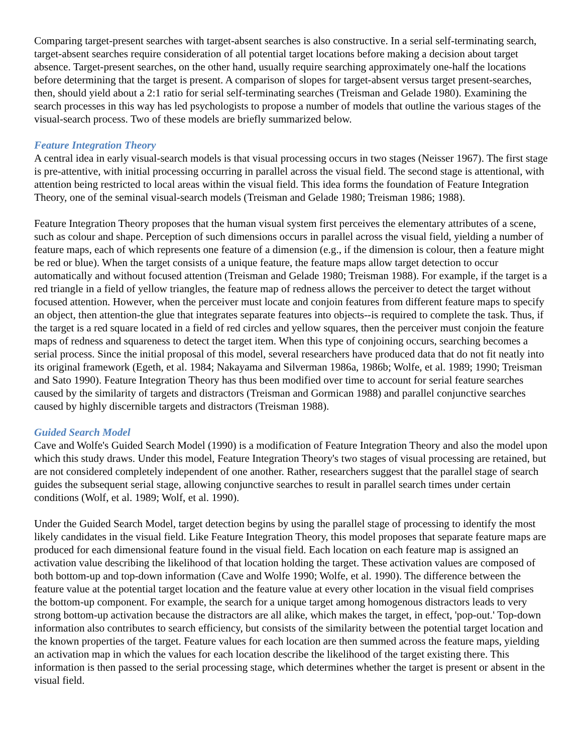Comparing target-present searches with target-absent searches is also constructive. In a serial self-terminating search, target-absent searches require consideration of all potential target locations before making a decision about target absence. Target-present searches, on the other hand, usually require searching approximately one-half the locations before determining that the target is present. A comparison of slopes for target-absent versus target present-searches, then, should yield about a 2:1 ratio for serial self-terminating searches (Treisman and Gelade 1980). Examining the search processes in this way has led psychologists to propose a number of models that outline the various stages of the visual-search process. Two of these models are briefly summarized below.
Feature Integration Theory
A central idea in early visual-search models is that visual processing occurs in two stages (Neisser 1967). The first stage is pre-attentive, with initial processing occurring in parallel across the visual field. The second stage is attentional, with attention being restricted to local areas within the visual field. This idea forms the foundation of Feature Integration Theory, one of the seminal visual-search models (Treisman and Gelade 1980; Treisman 1986; 1988).
Feature Integration Theory proposes that the human visual system first perceives the elementary attributes of a scene, such as colour and shape. Perception of such dimensions occurs in parallel across the visual field, yielding a number of feature maps, each of which represents one feature of a dimension (e.g., if the dimension is colour, then a feature might be red or blue). When the target consists of a unique feature, the feature maps allow target detection to occur automatically and without focused attention (Treisman and Gelade 1980; Treisman 1988). For example, if the target is a red triangle in a field of yellow triangles, the feature map of redness allows the perceiver to detect the target without focused attention. However, when the perceiver must locate and conjoin features from different feature maps to specify an object, then attention-the glue that integrates separate features into objects--is required to complete the task. Thus, if the target is a red square located in a field of red circles and yellow squares, then the perceiver must conjoin the feature maps of redness and squareness to detect the target item. When this type of conjoining occurs, searching becomes a serial process. Since the initial proposal of this model, several researchers have produced data that do not fit neatly into its original framework (Egeth, et al. 1984; Nakayama and Silverman 1986a, 1986b; Wolfe, et al. 1989; 1990; Treisman and Sato 1990). Feature Integration Theory has thus been modified over time to account for serial feature searches caused by the similarity of targets and distractors (Treisman and Gormican 1988) and parallel conjunctive searches caused by highly discernible targets and distractors (Treisman 1988).
Guided Search Model
Cave and Wolfe's Guided Search Model (1990) is a modification of Feature Integration Theory and also the model upon which this study draws. Under this model, Feature Integration Theory's two stages of visual processing are retained, but are not considered completely independent of one another. Rather, researchers suggest that the parallel stage of search guides the subsequent serial stage, allowing conjunctive searches to result in parallel search times under certain conditions (Wolf, et al. 1989; Wolf, et al. 1990).
Under the Guided Search Model, target detection begins by using the parallel stage of processing to identify the most likely candidates in the visual field. Like Feature Integration Theory, this model proposes that separate feature maps are produced for each dimensional feature found in the visual field. Each location on each feature map is assigned an activation value describing the likelihood of that location holding the target. These activation values are composed of both bottom-up and top-down information (Cave and Wolfe 1990; Wolfe, et al. 1990). The difference between the feature value at the potential target location and the feature value at every other location in the visual field comprises the bottom-up component. For example, the search for a unique target among homogenous distractors leads to very strong bottom-up activation because the distractors are all alike, which makes the target, in effect, 'pop-out.' Top-down information also contributes to search efficiency, but consists of the similarity between the potential target location and the known properties of the target. Feature values for each location are then summed across the feature maps, yielding an activation map in which the values for each location describe the likelihood of the target existing there. This information is then passed to the serial processing stage, which determines whether the target is present or absent in the visual field.